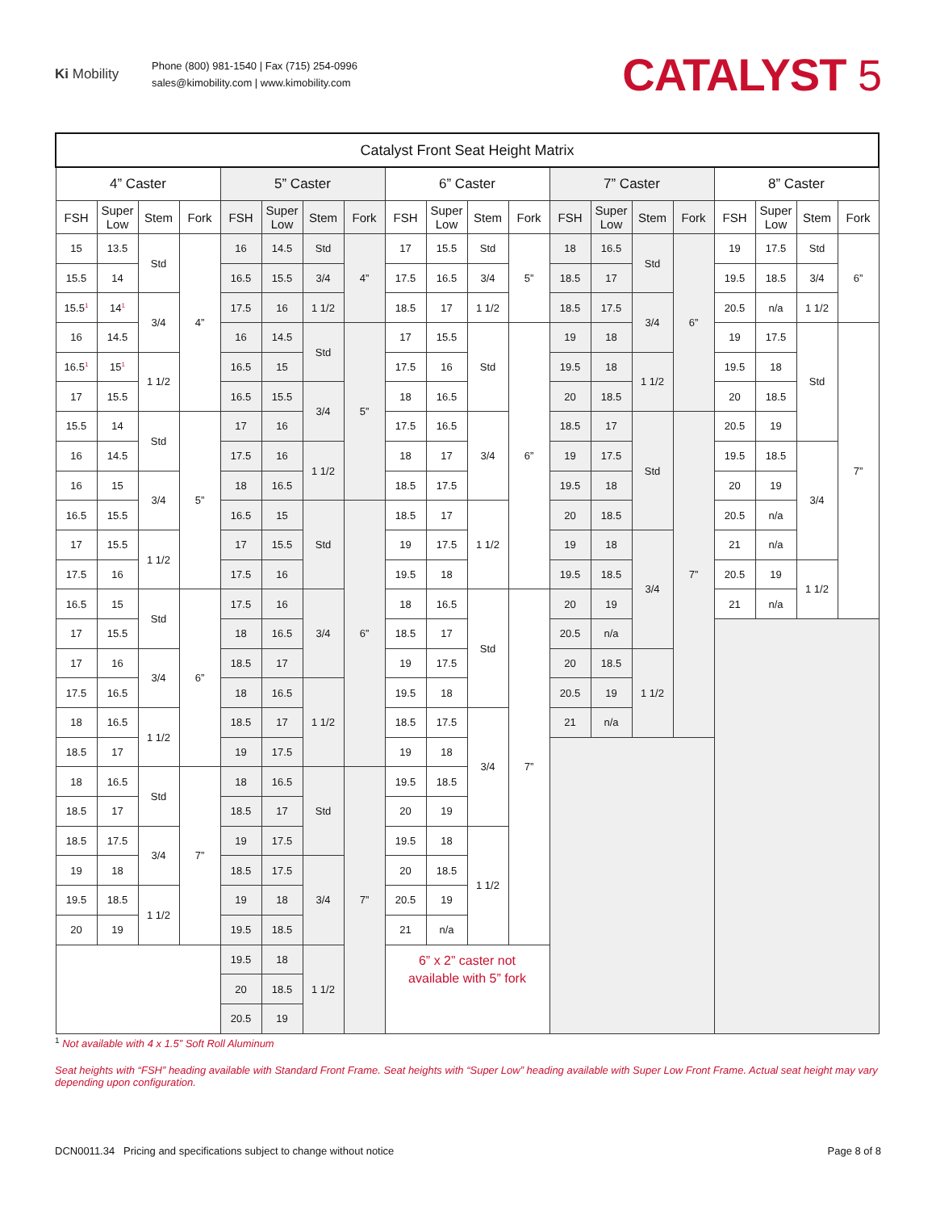Ki Mobility
Phone (800) 981-1540 | Fax (715) 254-0996
sales@kimobility.com | www.kimobility.com
CATALYST 5
| Catalyst Front Seat Height Matrix | | | | | | | | | | | | | | | | | | | |
| --- | --- | --- | --- | --- | --- | --- | --- | --- | --- | --- | --- | --- | --- | --- | --- | --- | --- | --- | --- |
| 4” Caster | | | | 5” Caster | | | | 6” Caster | | | | 7” Caster | | | | 8” Caster | | | |
| FSH | Super Low | Stem | Fork | FSH | Super Low | Stem | Fork | FSH | Super Low | Stem | Fork | FSH | Super Low | Stem | Fork | FSH | Super Low | Stem | Fork |
| 15 | 13.5 | Std | 4” | 16 | 14.5 | Std | 4” | 17 | 15.5 | Std | 5” | 18 | 16.5 | Std | 6” | 19 | 17.5 | Std | 6” |
| 15.5 | 14 | | | 16.5 | 15.5 | 3/4 | | 17.5 | 16.5 | 3/4 | | 18.5 | 17 | | | 19.5 | 18.5 | 3/4 | |
| 15.5<sup>1</sup> | 14<sup>1</sup> | 3/4 | | 17.5 | 16 | 1 1/2 | | 18.5 | 17 | 1 1/2 | | 18.5 | 17.5 | 3/4 | | 20.5 | n/a | 1 1/2 | |
| 16 | 14.5 | | | 16 | 14.5 | Std | 5” | 17 | 15.5 | Std | 6” | 19 | 18 | | | 19 | 17.5 | Std | 7” |
| 16.5<sup>1</sup> | 15<sup>1</sup> | 1 1/2 | | 16.5 | 15 | | | 17.5 | 16 | | | 19.5 | 18 | 1 1/2 | | 19.5 | 18 | | |
| 17 | 15.5 | | | 16.5 | 15.5 | 3/4 | | 18 | 16.5 | | | 20 | 18.5 | | | 20 | 18.5 | | |
| 15.5 | 14 | Std | 5” | 17 | 16 | | | 17.5 | 16.5 | 3/4 | | 18.5 | 17 | Std | 7” | 20.5 | 19 | | |
| 16 | 14.5 | | | 17.5 | 16 | 1 1/2 | | 18 | 17 | | | 19 | 17.5 | | | 19.5 | 18.5 | 3/4 | |
| 16 | 15 | 3/4 | | 18 | 16.5 | | | 18.5 | 17.5 | | | 19.5 | 18 | | | 20 | 19 | | |
| 16.5 | 15.5 | | | 16.5 | 15 | Std | 6” | 18.5 | 17 | 1 1/2 | | 20 | 18.5 | | | 20.5 | n/a | | |
| 17 | 15.5 | 1 1/2 | | 17 | 15.5 | | | 19 | 17.5 | | | 19 | 18 | 3/4 | | 21 | n/a | | |
| 17.5 | 16 | | | 17.5 | 16 | | | 19.5 | 18 | | | 19.5 | 18.5 | | | 20.5 | 19 | 1 1/2 | |
| 16.5 | 15 | Std | 6” | 17.5 | 16 | 3/4 | | 18 | 16.5 | Std | 7” | 20 | 19 | | | 21 | n/a | | |
| 17 | 15.5 | | | 18 | 16.5 | | | 18.5 | 17 | | | 20.5 | n/a | | | | | | |
| 17 | 16 | 3/4 | | 18.5 | 17 | | | 19 | 17.5 | | | 20 | 18.5 | 1 1/2 | | | | | |
| 17.5 | 16.5 | | | 18 | 16.5 | 1 1/2 | | 19.5 | 18 | | | 20.5 | 19 | | | | | | |
| 18 | 16.5 | 1 1/2 | | 18.5 | 17 | | | 18.5 | 17.5 | 3/4 | | 21 | n/a | | | | | | |
| 18.5 | 17 | | | 19 | 17.5 | | | 19 | 18 | | | | | | | | | | |
| 18 | 16.5 | Std | 7” | 18 | 16.5 | Std | 7” | 19.5 | 18.5 | | | | | | | | | | |
| 18.5 | 17 | | | 18.5 | 17 | | | 20 | 19 | | | | | | | | | | |
| 18.5 | 17.5 | 3/4 | | 19 | 17.5 | | | 19.5 | 18 | 1 1/2 | | | | | | | | | |
| 19 | 18 | | | 18.5 | 17.5 | 3/4 | | 20 | 18.5 | | | | | | | | | | |
| 19.5 | 18.5 | 1 1/2 | | 19 | 18 | | | 20.5 | 19 | | | | | | | | | | |
| 20 | 19 | | | 19.5 | 18.5 | | | 21 | n/a | | | | | | | | | | |
| | | | | 19.5 | 18 | 1 1/2 | | 6” x 2” caster not available with 5” fork | | | | | | | | | | | |
| | | | | 20 | 18.5 | | | | | | | | | | | | | | |
| | | | | 20.5 | 19 | | | | | | | | | | | | | | |
<sup>1</sup> Not available with 4 x 1.5” Soft Roll Aluminum
Seat heights with “FSH” heading available with Standard Front Frame. Seat heights with “Super Low” heading available with Super Low Front Frame. Actual seat height may vary depending upon configuration.
DCN0011.34 Pricing and specifications subject to change without notice Page 8 of 8